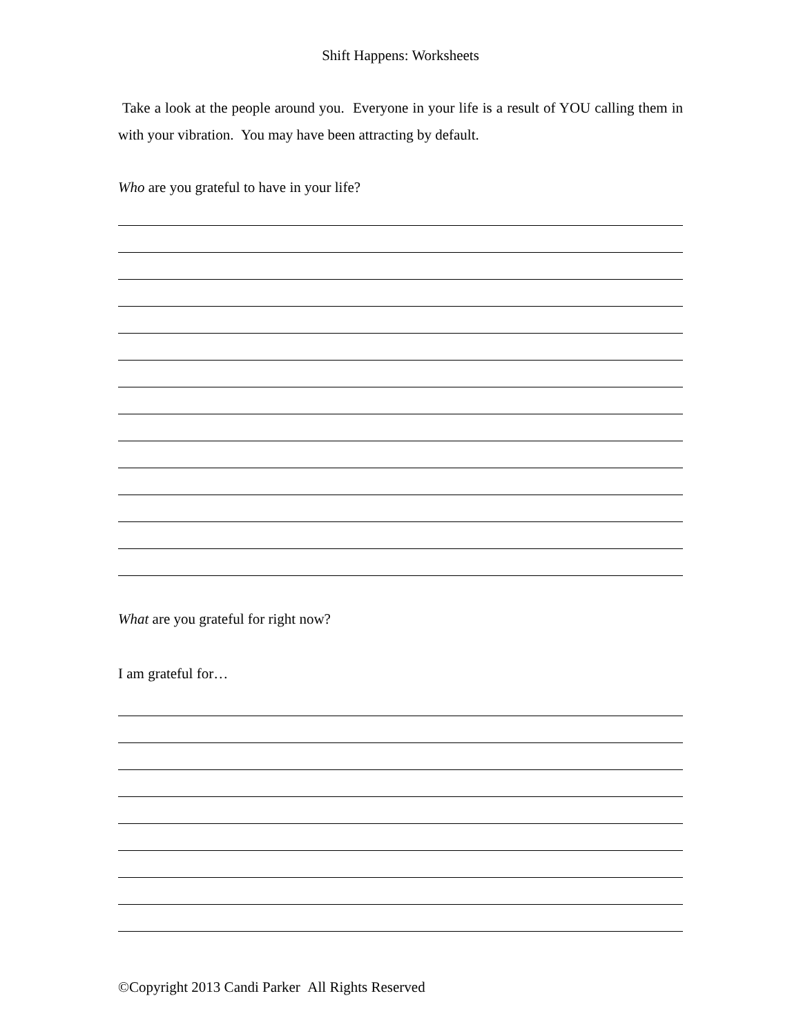Shift Happens: Worksheets
Take a look at the people around you. Everyone in your life is a result of YOU calling them in with your vibration. You may have been attracting by default.
Who are you grateful to have in your life?
What are you grateful for right now?
I am grateful for…
©Copyright 2013 Candi Parker All Rights Reserved